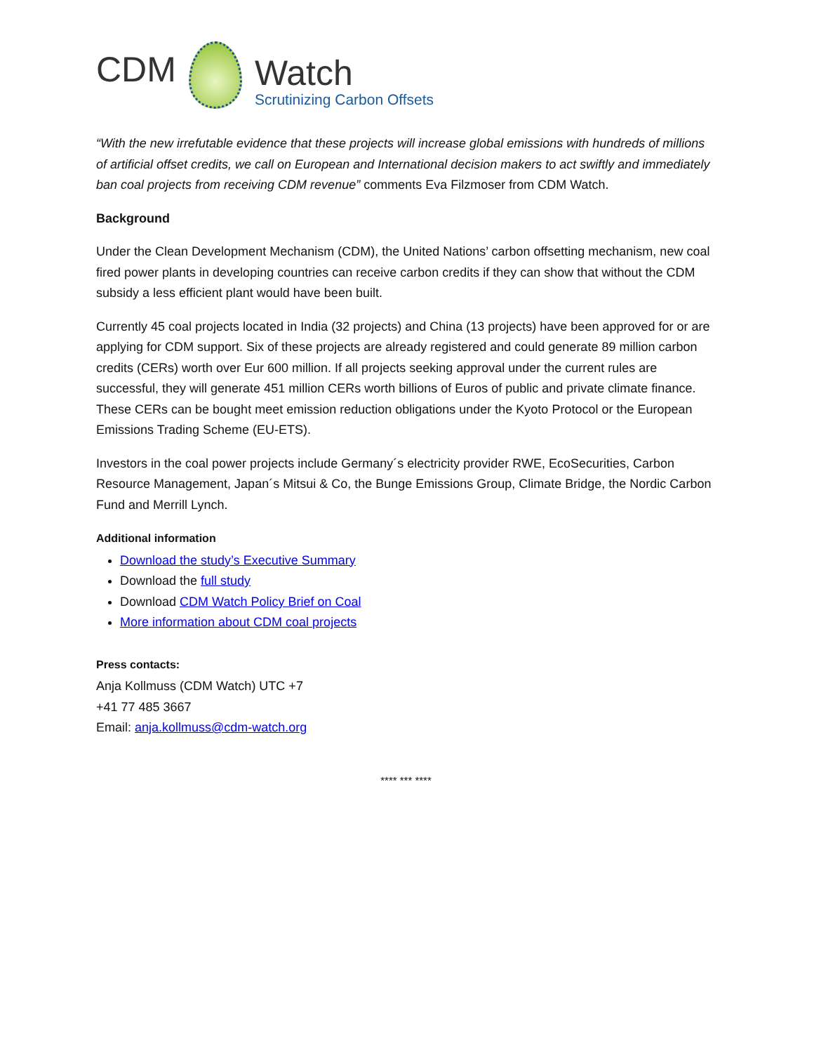CDM
Watch
Scrutinizing Carbon Offsets
“With the new irrefutable evidence that these projects will increase global emissions with hundreds of millions of artificial offset credits, we call on European and International decision makers to act swiftly and immediately ban coal projects from receiving CDM revenue” comments Eva Filzmoser from CDM Watch.
Background
Under the Clean Development Mechanism (CDM), the United Nations’ carbon offsetting mechanism, new coal fired power plants in developing countries can receive carbon credits if they can show that without the CDM subsidy a less efficient plant would have been built.
Currently 45 coal projects located in India (32 projects) and China (13 projects) have been approved for or are applying for CDM support. Six of these projects are already registered and could generate 89 million carbon credits (CERs) worth over Eur 600 million. If all projects seeking approval under the current rules are successful, they will generate 451 million CERs worth billions of Euros of public and private climate finance. These CERs can be bought meet emission reduction obligations under the Kyoto Protocol or the European Emissions Trading Scheme (EU-ETS).
Investors in the coal power projects include Germany´s electricity provider RWE, EcoSecurities, Carbon Resource Management, Japan´s Mitsui & Co, the Bunge Emissions Group, Climate Bridge, the Nordic Carbon Fund and Merrill Lynch.
Additional information
Download the study’s Executive Summary
Download the full study
Download CDM Watch Policy Brief on Coal
More information about CDM coal projects
Press contacts:
Anja Kollmuss (CDM Watch) UTC +7
+41 77 485 3667
Email: anja.kollmuss@cdm-watch.org
**** *** ****